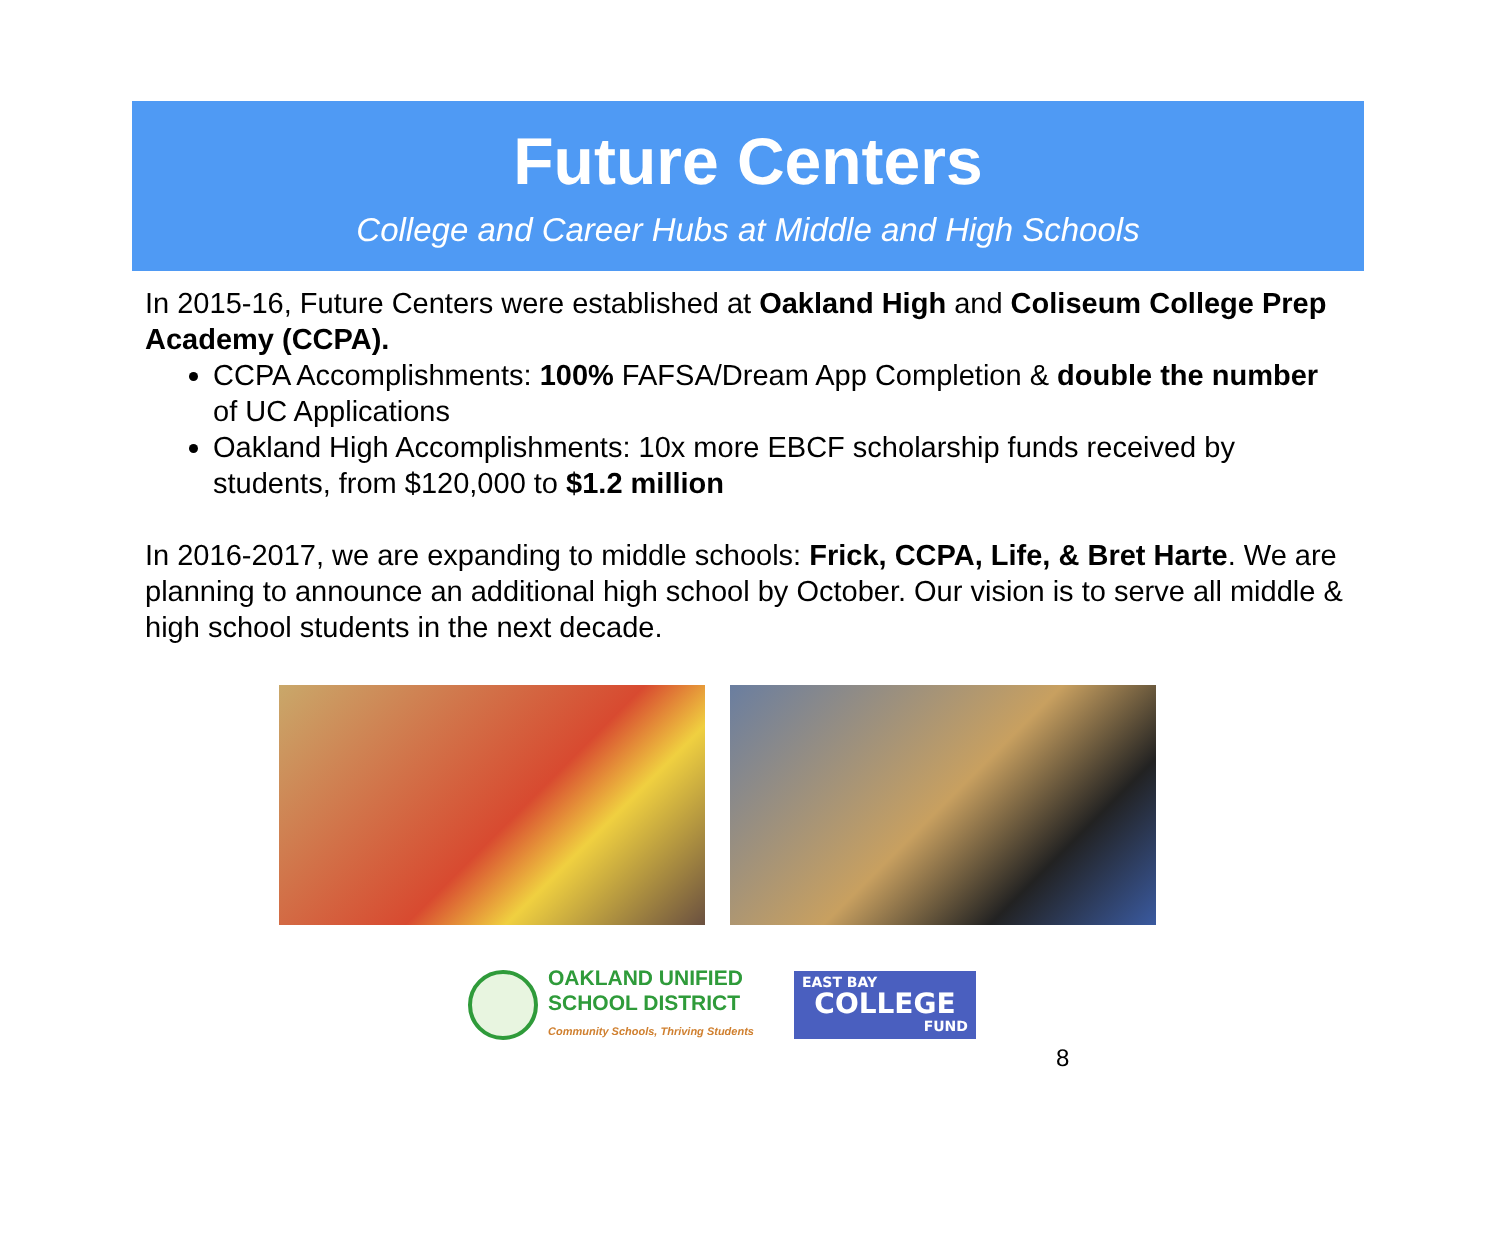Future Centers
College and Career Hubs at Middle and High Schools
In 2015-16, Future Centers were established at Oakland High and Coliseum College Prep Academy (CCPA).
CCPA Accomplishments: 100% FAFSA/Dream App Completion & double the number of UC Applications
Oakland High Accomplishments: 10x more EBCF scholarship funds received by students, from $120,000 to $1.2 million
In 2016-2017, we are expanding to middle schools: Frick, CCPA, Life, & Bret Harte. We are planning to announce an additional high school by October. Our vision is to serve all middle & high school students in the next decade.
OAKLAND UNIFIED
SCHOOL DISTRICT
Community Schools, Thriving Students
EAST BAY
COLLEGE
FUND
8